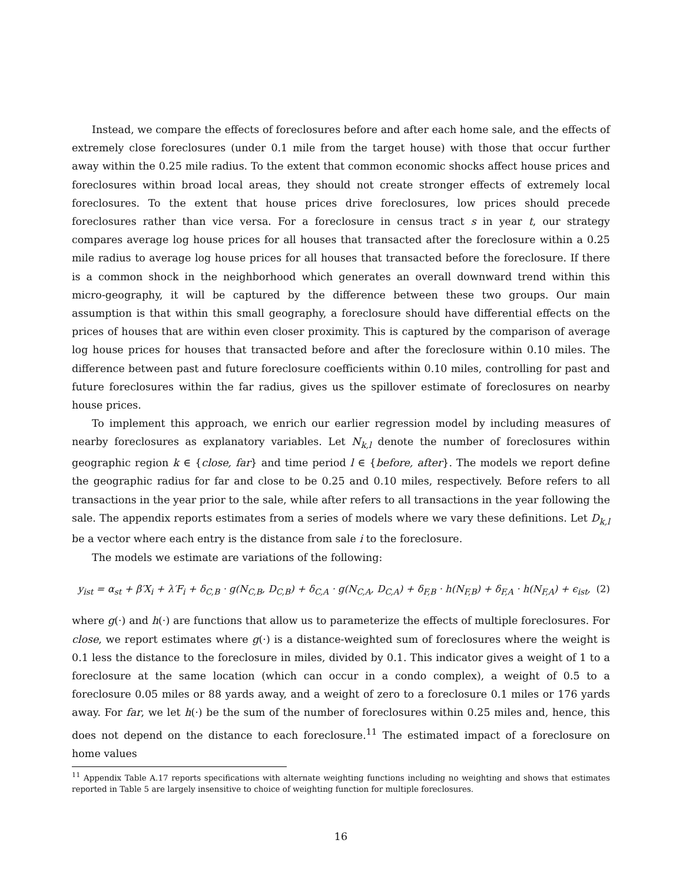Instead, we compare the effects of foreclosures before and after each home sale, and the effects of extremely close foreclosures (under 0.1 mile from the target house) with those that occur further away within the 0.25 mile radius. To the extent that common economic shocks affect house prices and foreclosures within broad local areas, they should not create stronger effects of extremely local foreclosures. To the extent that house prices drive foreclosures, low prices should precede foreclosures rather than vice versa. For a foreclosure in census tract s in year t, our strategy compares average log house prices for all houses that transacted after the foreclosure within a 0.25 mile radius to average log house prices for all houses that transacted before the foreclosure. If there is a common shock in the neighborhood which generates an overall downward trend within this micro-geography, it will be captured by the difference between these two groups. Our main assumption is that within this small geography, a foreclosure should have differential effects on the prices of houses that are within even closer proximity. This is captured by the comparison of average log house prices for houses that transacted before and after the foreclosure within 0.10 miles. The difference between past and future foreclosure coefficients within 0.10 miles, controlling for past and future foreclosures within the far radius, gives us the spillover estimate of foreclosures on nearby house prices.
To implement this approach, we enrich our earlier regression model by including measures of nearby foreclosures as explanatory variables. Let N<sub>k,l</sub> denote the number of foreclosures within geographic region k ∈ {close, far} and time period l ∈ {before, after}. The models we report define the geographic radius for far and close to be 0.25 and 0.10 miles, respectively. Before refers to all transactions in the year prior to the sale, while after refers to all transactions in the year following the sale. The appendix reports estimates from a series of models where we vary these definitions. Let D<sub>k,l</sub> be a vector where each entry is the distance from sale i to the foreclosure.
The models we estimate are variations of the following:
y<sub>ist</sub> = α<sub>st</sub> + β′X<sub>i</sub> + λ′F<sub>i</sub> + δ<sub>C,B</sub> · g(N<sub>C,B</sub>, D<sub>C,B</sub>) + δ<sub>C,A</sub> · g(N<sub>C,A</sub>, D<sub>C,A</sub>) + δ<sub>F,B</sub> · h(N<sub>F,B</sub>) + δ<sub>F,A</sub> · h(N<sub>F,A</sub>) + ϵ<sub>ist</sub>, (2)
where g(·) and h(·) are functions that allow us to parameterize the effects of multiple foreclosures. For close, we report estimates where g(·) is a distance-weighted sum of foreclosures where the weight is 0.1 less the distance to the foreclosure in miles, divided by 0.1. This indicator gives a weight of 1 to a foreclosure at the same location (which can occur in a condo complex), a weight of 0.5 to a foreclosure 0.05 miles or 88 yards away, and a weight of zero to a foreclosure 0.1 miles or 176 yards away. For far, we let h(·) be the sum of the number of foreclosures within 0.25 miles and, hence, this does not depend on the distance to each foreclosure.<sup>11</sup> The estimated impact of a foreclosure on home values
<sup>11</sup> Appendix Table A.17 reports specifications with alternate weighting functions including no weighting and shows that estimates reported in Table 5 are largely insensitive to choice of weighting function for multiple foreclosures.
16